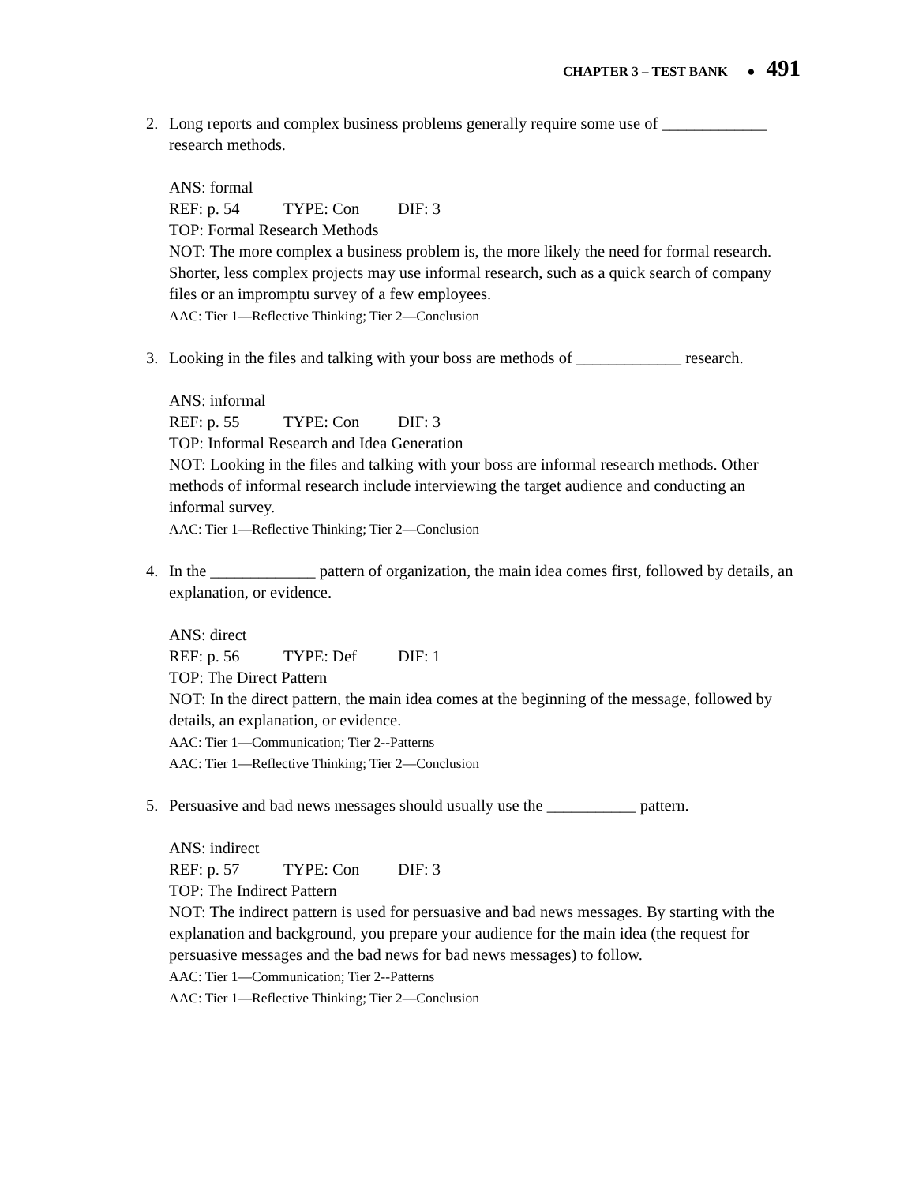CHAPTER 3 – TEST BANK ● 491
2. Long reports and complex business problems generally require some use of _____________ research methods.
ANS: formal
REF: p. 54 TYPE: Con DIF: 3
TOP: Formal Research Methods
NOT: The more complex a business problem is, the more likely the need for formal research. Shorter, less complex projects may use informal research, such as a quick search of company files or an impromptu survey of a few employees.
AAC: Tier 1—Reflective Thinking; Tier 2—Conclusion
3. Looking in the files and talking with your boss are methods of _____________ research.
ANS: informal
REF: p. 55 TYPE: Con DIF: 3
TOP: Informal Research and Idea Generation
NOT: Looking in the files and talking with your boss are informal research methods. Other methods of informal research include interviewing the target audience and conducting an informal survey.
AAC: Tier 1—Reflective Thinking; Tier 2—Conclusion
4. In the _____________ pattern of organization, the main idea comes first, followed by details, an explanation, or evidence.
ANS: direct
REF: p. 56 TYPE: Def DIF: 1
TOP: The Direct Pattern
NOT: In the direct pattern, the main idea comes at the beginning of the message, followed by details, an explanation, or evidence.
AAC: Tier 1—Communication; Tier 2--Patterns
AAC: Tier 1—Reflective Thinking; Tier 2—Conclusion
5. Persuasive and bad news messages should usually use the ___________ pattern.
ANS: indirect
REF: p. 57 TYPE: Con DIF: 3
TOP: The Indirect Pattern
NOT: The indirect pattern is used for persuasive and bad news messages. By starting with the explanation and background, you prepare your audience for the main idea (the request for persuasive messages and the bad news for bad news messages) to follow.
AAC: Tier 1—Communication; Tier 2--Patterns
AAC: Tier 1—Reflective Thinking; Tier 2—Conclusion